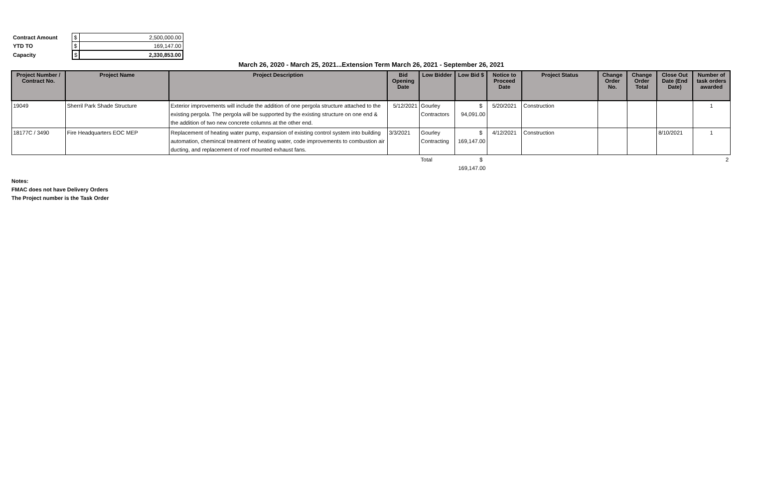| Contract Amount | | $ | 2,500,000.00 |
| YTD TO | | $ | 169,147.00 |
| Capacity | | $ | 2,330,853.00 |
March 26, 2020 - March 25, 2021...Extension Term March 26, 2021 - September 26, 2021
| Project Number / Contract No. | Project Name | Project Description | Bid Opening Date | Low Bidder | Low Bid $ | Notice to Proceed Date | Project Status | Change Order No. | Change Order Total | Close Out Date (End Date) | Number of task orders awarded |
| --- | --- | --- | --- | --- | --- | --- | --- | --- | --- | --- | --- |
| 19049 | Sherril Park Shade Structure | Exterior improvements will include the addition of one pergola structure attached to the existing pergola. The pergola will be supported by the existing structure on one end & the addition of two new concrete columns at the other end. | 5/12/2021 | Gourley Contractors | $ 94,091.00 | 5/20/2021 | Construction | | | | 1 |
| 18177C / 3490 | Fire Headquarters EOC MEP | Replacement of heating water pump, expansion of existing control system into building automation, chemincal treatment of heating water, code improvements to combustion air ducting, and replacement of roof mounted exhaust fans. | 3/3/2021 | Gourley Contracting | $ 169,147.00 | 4/12/2021 | Construction | | | 8/10/2021 | 1 |
| | | | | Total | $ 169,147.00 | | | | | | 2 |
Notes:
FMAC does not have Delivery Orders
The Project number is the Task Order